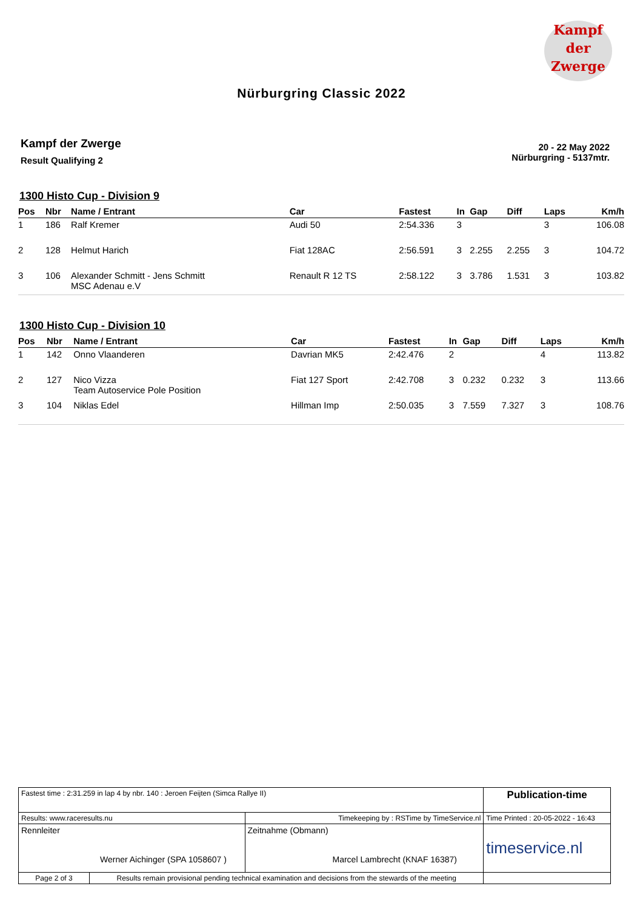Kampf
der
Zwerge
Nürburgring Classic 2022
Kampf der Zwerge
Result Qualifying 2
20 - 22 May 2022
Nürburgring - 5137mtr.
1300 Histo Cup - Division 9
| Pos | Nbr | Name / Entrant | Car | Fastest | In | Gap | Diff | Laps | Km/h |
| --- | --- | --- | --- | --- | --- | --- | --- | --- | --- |
| 1 | 186 | Ralf Kremer | Audi 50 | 2:54.336 | 3 | | | 3 | 106.08 |
| 2 | 128 | Helmut Harich | Fiat 128AC | 2:56.591 | 3 | 2.255 | 2.255 | 3 | 104.72 |
| 3 | 106 | Alexander Schmitt - Jens Schmitt MSC Adenau e.V | Renault R 12 TS | 2:58.122 | 3 | 3.786 | 1.531 | 3 | 103.82 |
1300 Histo Cup - Division 10
| Pos | Nbr | Name / Entrant | Car | Fastest | In | Gap | Diff | Laps | Km/h |
| --- | --- | --- | --- | --- | --- | --- | --- | --- | --- |
| 1 | 142 | Onno Vlaanderen | Davrian MK5 | 2:42.476 | 2 | | | 4 | 113.82 |
| 2 | 127 | Nico Vizza Team Autoservice Pole Position | Fiat 127 Sport | 2:42.708 | 3 | 0.232 | 0.232 | 3 | 113.66 |
| 3 | 104 | Niklas Edel | Hillman Imp | 2:50.035 | 3 | 7.559 | 7.327 | 3 | 108.76 |
| Fastest time : 2:31.259 in lap 4 by nbr. 140 : Jeroen Feijten (Simca Rallye II) | | | Publication-time |
| Results: www.raceresults.nu | | Timekeeping by : RSTime by TimeService.nl | Time Printed : 20-05-2022 - 16:43 |
| Rennleiter Werner Aichinger (SPA 1058607 ) | | Zeitnahme (Obmann) Marcel Lambrecht (KNAF 16387) | timeservice.nl |
| Page 2 of 3 | Results remain provisional pending technical examination and decisions from the stewards of the meeting | | |